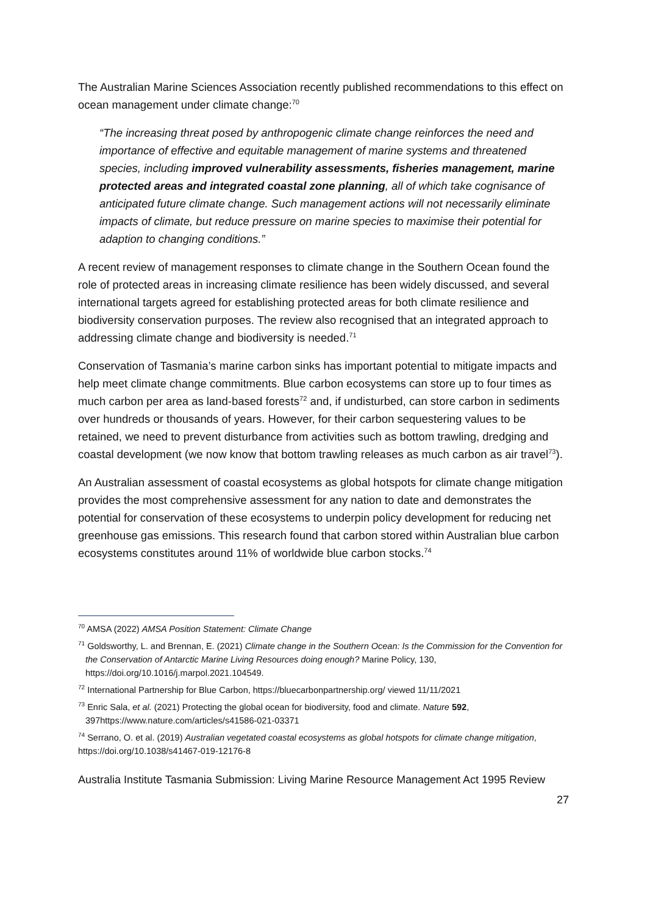The Australian Marine Sciences Association recently published recommendations to this effect on ocean management under climate change:<sup>70</sup>
“The increasing threat posed by anthropogenic climate change reinforces the need and importance of effective and equitable management of marine systems and threatened species, including improved vulnerability assessments, fisheries management, marine protected areas and integrated coastal zone planning, all of which take cognisance of anticipated future climate change. Such management actions will not necessarily eliminate impacts of climate, but reduce pressure on marine species to maximise their potential for adaption to changing conditions.”
A recent review of management responses to climate change in the Southern Ocean found the role of protected areas in increasing climate resilience has been widely discussed, and several international targets agreed for establishing protected areas for both climate resilience and biodiversity conservation purposes. The review also recognised that an integrated approach to addressing climate change and biodiversity is needed.<sup>71</sup>
Conservation of Tasmania’s marine carbon sinks has important potential to mitigate impacts and help meet climate change commitments. Blue carbon ecosystems can store up to four times as much carbon per area as land-based forests<sup>72</sup> and, if undisturbed, can store carbon in sediments over hundreds or thousands of years. However, for their carbon sequestering values to be retained, we need to prevent disturbance from activities such as bottom trawling, dredging and coastal development (we now know that bottom trawling releases as much carbon as air travel<sup>73</sup>).
An Australian assessment of coastal ecosystems as global hotspots for climate change mitigation provides the most comprehensive assessment for any nation to date and demonstrates the potential for conservation of these ecosystems to underpin policy development for reducing net greenhouse gas emissions. This research found that carbon stored within Australian blue carbon ecosystems constitutes around 11% of worldwide blue carbon stocks.<sup>74</sup>
<sup>70</sup> AMSA (2022) AMSA Position Statement: Climate Change
<sup>71</sup> Goldsworthy, L. and Brennan, E. (2021) Climate change in the Southern Ocean: Is the Commission for the Convention for the Conservation of Antarctic Marine Living Resources doing enough? Marine Policy, 130, https://doi.org/10.1016/j.marpol.2021.104549.
<sup>72</sup> International Partnership for Blue Carbon, https://bluecarbonpartnership.org/ viewed 11/11/2021
<sup>73</sup> Enric Sala, et al. (2021) Protecting the global ocean for biodiversity, food and climate. Nature 592, 397https://www.nature.com/articles/s41586-021-03371
<sup>74</sup> Serrano, O. et al. (2019) Australian vegetated coastal ecosystems as global hotspots for climate change mitigation, https://doi.org/10.1038/s41467-019-12176-8
Australia Institute Tasmania Submission: Living Marine Resource Management Act 1995 Review
27